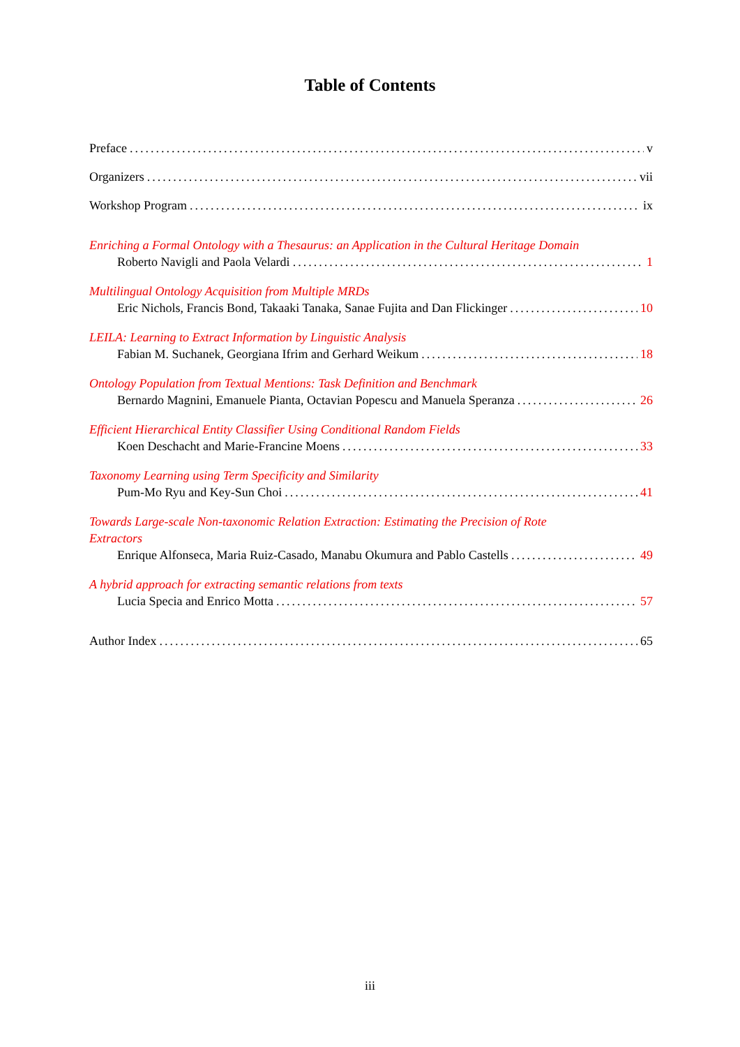Table of Contents
Preface v
Organizers vii
Workshop Program ix
Enriching a Formal Ontology with a Thesaurus: an Application in the Cultural Heritage Domain
Roberto Navigli and Paola Velardi 1
Multilingual Ontology Acquisition from Multiple MRDs
Eric Nichols, Francis Bond, Takaaki Tanaka, Sanae Fujita and Dan Flickinger 10
LEILA: Learning to Extract Information by Linguistic Analysis
Fabian M. Suchanek, Georgiana Ifrim and Gerhard Weikum 18
Ontology Population from Textual Mentions: Task Definition and Benchmark
Bernardo Magnini, Emanuele Pianta, Octavian Popescu and Manuela Speranza 26
Efficient Hierarchical Entity Classifier Using Conditional Random Fields
Koen Deschacht and Marie-Francine Moens 33
Taxonomy Learning using Term Specificity and Similarity
Pum-Mo Ryu and Key-Sun Choi 41
Towards Large-scale Non-taxonomic Relation Extraction: Estimating the Precision of Rote
Extractors
Enrique Alfonseca, Maria Ruiz-Casado, Manabu Okumura and Pablo Castells 49
A hybrid approach for extracting semantic relations from texts
Lucia Specia and Enrico Motta 57
Author Index 65
iii